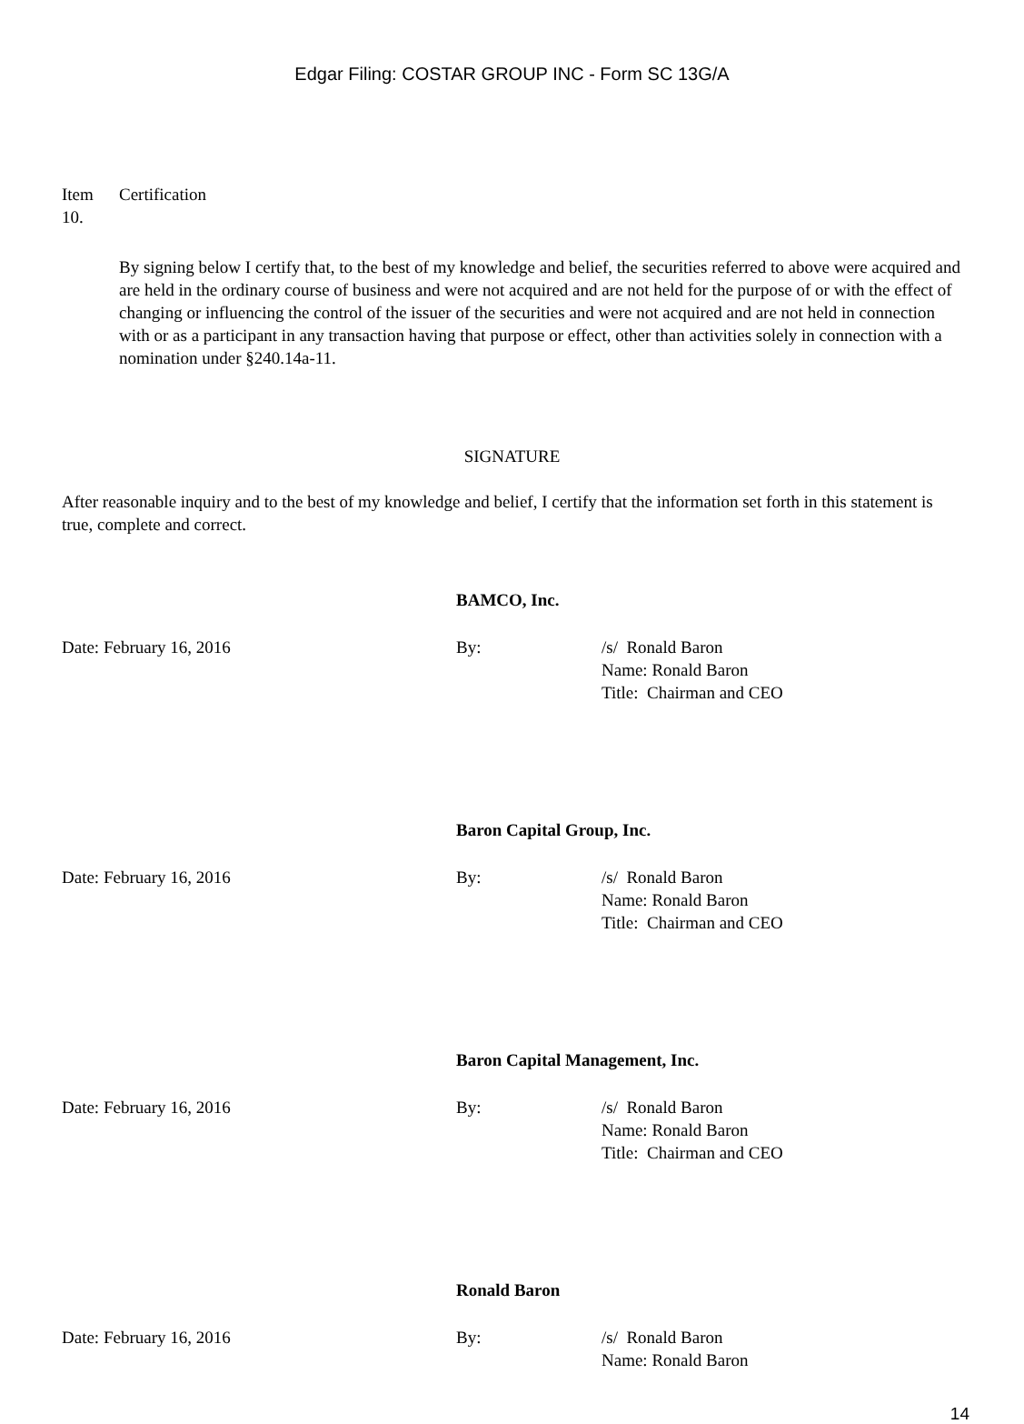Edgar Filing: COSTAR GROUP INC - Form SC 13G/A
Item 10.
Certification
By signing below I certify that, to the best of my knowledge and belief, the securities referred to above were acquired and are held in the ordinary course of business and were not acquired and are not held for the purpose of or with the effect of changing or influencing the control of the issuer of the securities and were not acquired and are not held in connection with or as a participant in any transaction having that purpose or effect, other than activities solely in connection with a nomination under §240.14a-11.
SIGNATURE
After reasonable inquiry and to the best of my knowledge and belief, I certify that the information set forth in this statement is true, complete and correct.
BAMCO, Inc.
Date: February 16, 2016 By: /s/ Ronald Baron
Name: Ronald Baron
Title: Chairman and CEO
Baron Capital Group, Inc.
Date: February 16, 2016 By: /s/ Ronald Baron
Name: Ronald Baron
Title: Chairman and CEO
Baron Capital Management, Inc.
Date: February 16, 2016 By: /s/ Ronald Baron
Name: Ronald Baron
Title: Chairman and CEO
Ronald Baron
Date: February 16, 2016 By: /s/ Ronald Baron
Name: Ronald Baron
14